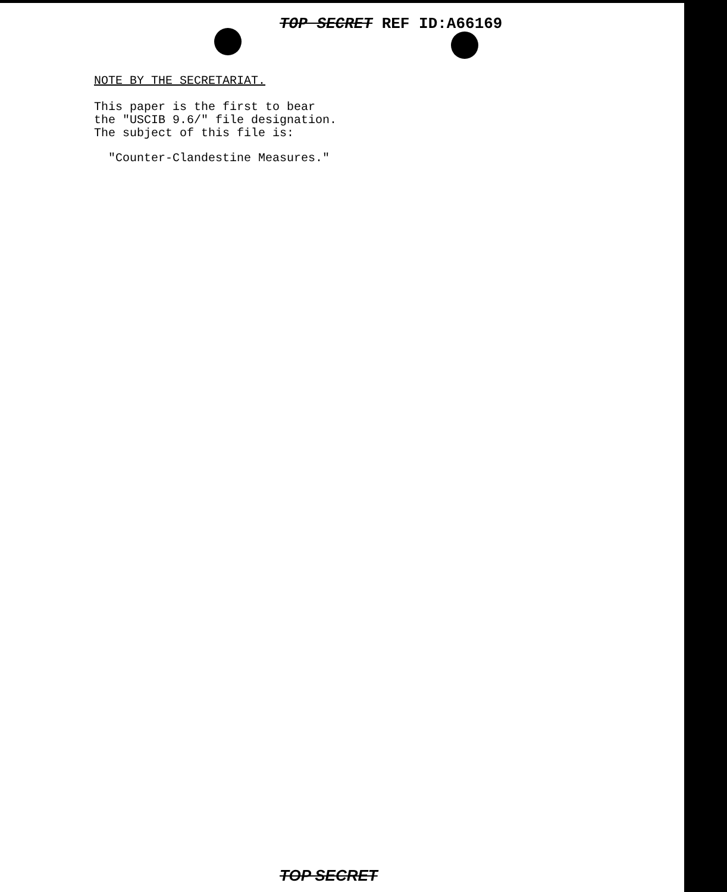TOP SECRET REF ID:A66169
NOTE BY THE SECRETARIAT.
This paper is the first to bear
the "USCIB 9.6/" file designation.
The subject of this file is:
"Counter-Clandestine Measures."
TOP SECRET